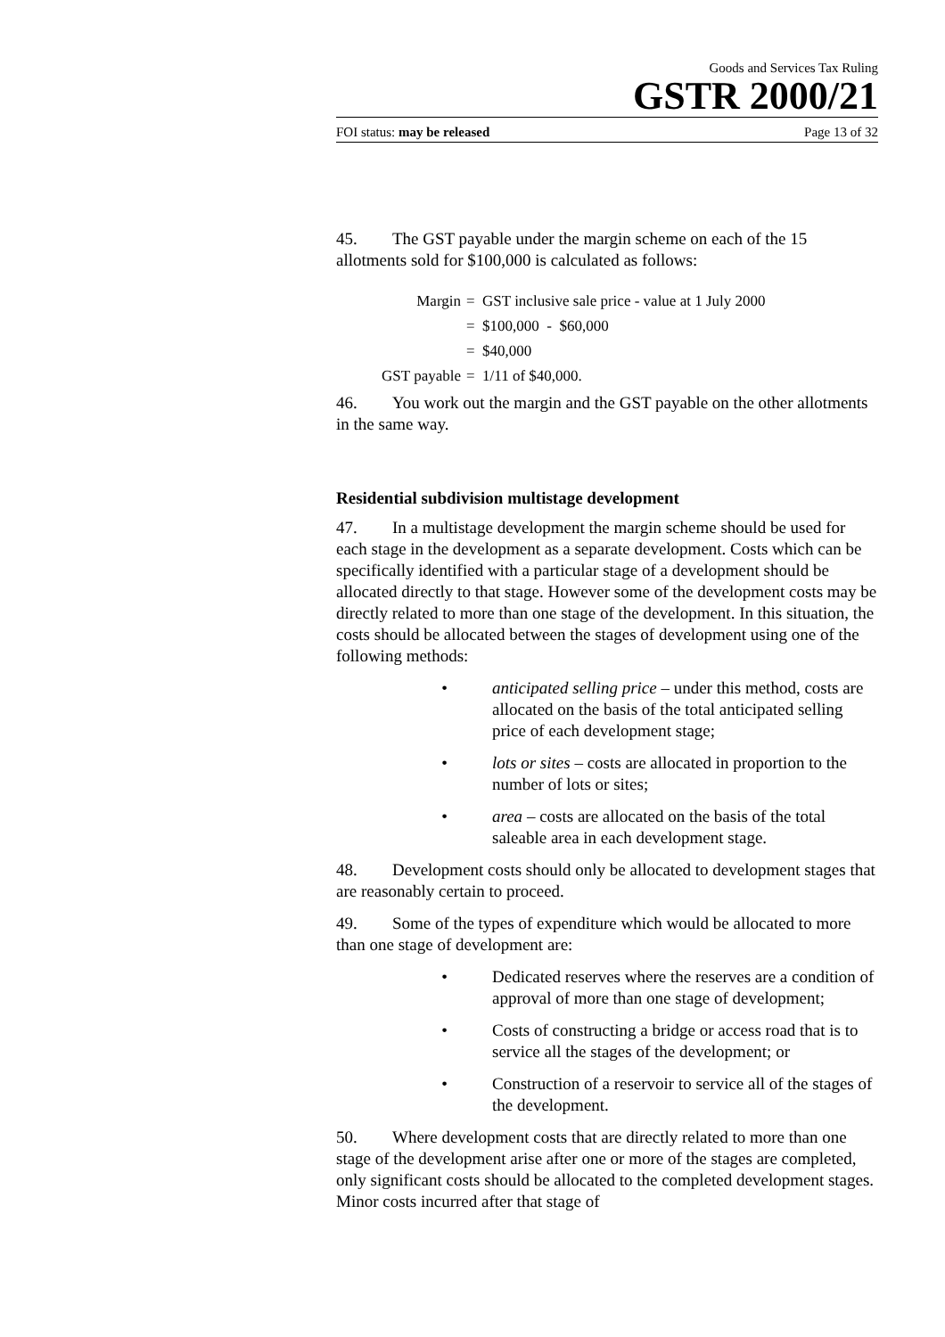Goods and Services Tax Ruling
GSTR 2000/21
FOI status: may be released Page 13 of 32
45. The GST payable under the margin scheme on each of the 15 allotments sold for $100,000 is calculated as follows:
Margin = GST inclusive sale price - value at 1 July 2000
= $100,000 - $60,000
= $40,000
GST payable = 1/11 of $40,000.
46. You work out the margin and the GST payable on the other allotments in the same way.
Residential subdivision multistage development
47. In a multistage development the margin scheme should be used for each stage in the development as a separate development. Costs which can be specifically identified with a particular stage of a development should be allocated directly to that stage. However some of the development costs may be directly related to more than one stage of the development. In this situation, the costs should be allocated between the stages of development using one of the following methods:
• anticipated selling price – under this method, costs are allocated on the basis of the total anticipated selling price of each development stage;
• lots or sites – costs are allocated in proportion to the number of lots or sites;
• area – costs are allocated on the basis of the total saleable area in each development stage.
48. Development costs should only be allocated to development stages that are reasonably certain to proceed.
49. Some of the types of expenditure which would be allocated to more than one stage of development are:
• Dedicated reserves where the reserves are a condition of approval of more than one stage of development;
• Costs of constructing a bridge or access road that is to service all the stages of the development; or
• Construction of a reservoir to service all of the stages of the development.
50. Where development costs that are directly related to more than one stage of the development arise after one or more of the stages are completed, only significant costs should be allocated to the completed development stages. Minor costs incurred after that stage of